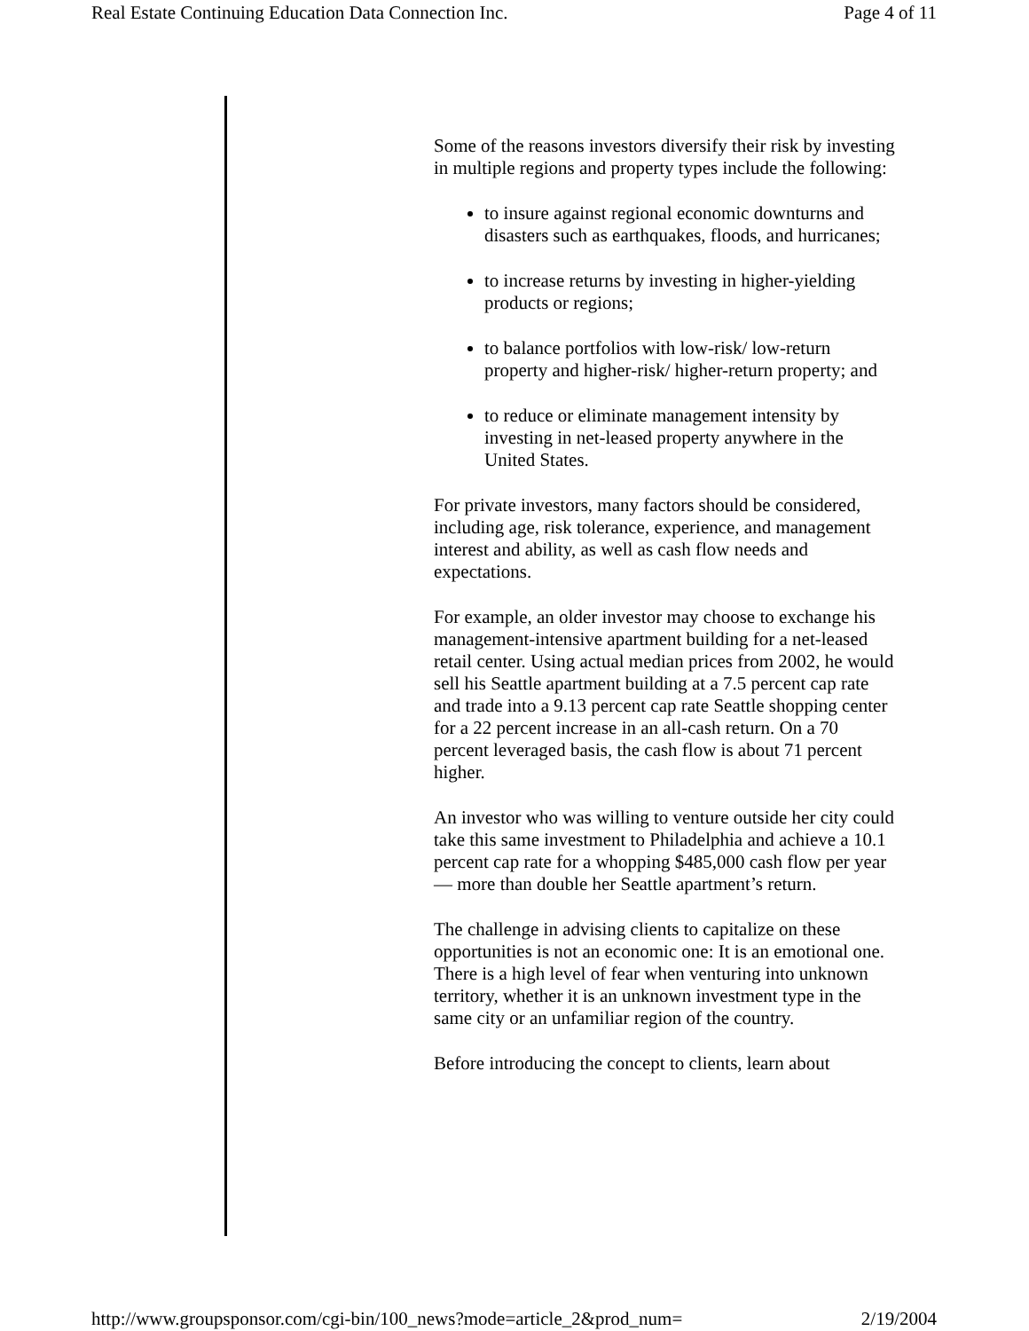Real Estate Continuing Education Data Connection Inc. Page 4 of 11
Some of the reasons investors diversify their risk by investing in multiple regions and property types include the following:
to insure against regional economic downturns and disasters such as earthquakes, floods, and hurricanes;
to increase returns by investing in higher-yielding products or regions;
to balance portfolios with low-risk/ low-return property and higher-risk/ higher-return property; and
to reduce or eliminate management intensity by investing in net-leased property anywhere in the United States.
For private investors, many factors should be considered, including age, risk tolerance, experience, and management interest and ability, as well as cash flow needs and expectations.
For example, an older investor may choose to exchange his management-intensive apartment building for a net-leased retail center. Using actual median prices from 2002, he would sell his Seattle apartment building at a 7.5 percent cap rate and trade into a 9.13 percent cap rate Seattle shopping center for a 22 percent increase in an all-cash return. On a 70 percent leveraged basis, the cash flow is about 71 percent higher.
An investor who was willing to venture outside her city could take this same investment to Philadelphia and achieve a 10.1 percent cap rate for a whopping $485,000 cash flow per year — more than double her Seattle apartment’s return.
The challenge in advising clients to capitalize on these opportunities is not an economic one: It is an emotional one. There is a high level of fear when venturing into unknown territory, whether it is an unknown investment type in the same city or an unfamiliar region of the country.
Before introducing the concept to clients, learn about
http://www.groupsponsor.com/cgi-bin/100_news?mode=article_2&prod_num= 2/19/2004